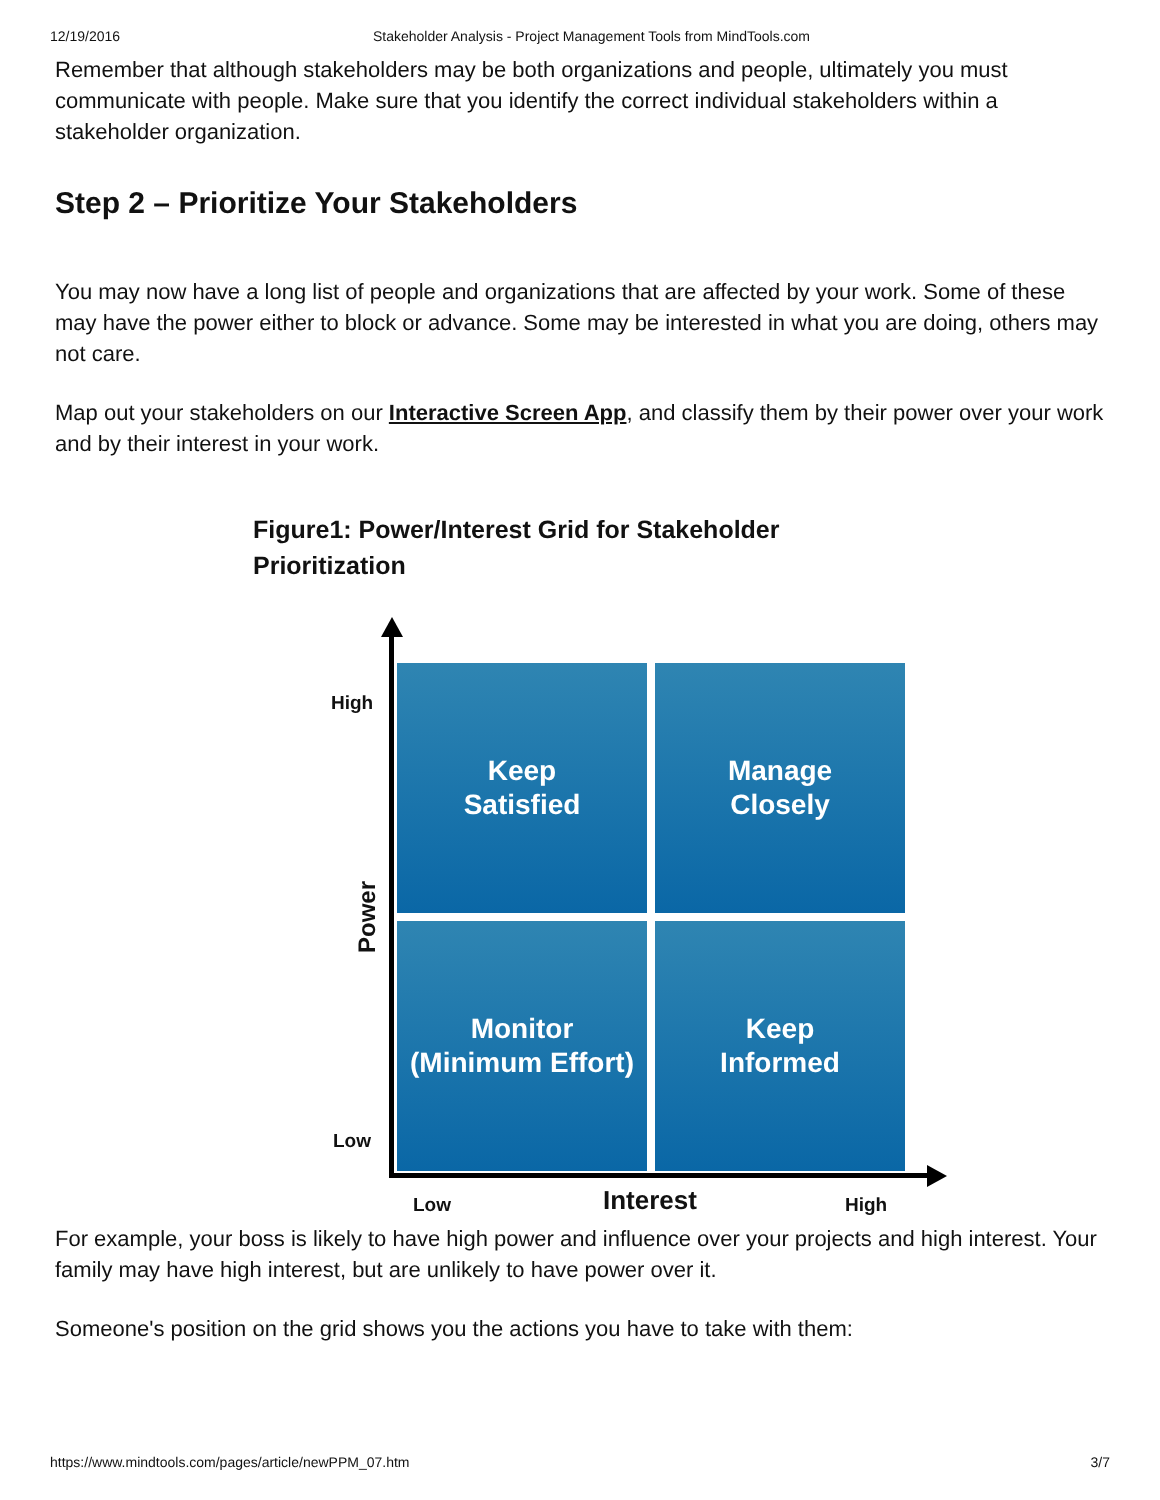12/19/2016 Stakeholder Analysis - Project Management Tools from MindTools.com
Remember that although stakeholders may be both organizations and people, ultimately you must communicate with people. Make sure that you identify the correct individual stakeholders within a stakeholder organization.
Step 2 – Prioritize Your Stakeholders
You may now have a long list of people and organizations that are affected by your work. Some of these may have the power either to block or advance. Some may be interested in what you are doing, others may not care.
Map out your stakeholders on our Interactive Screen App, and classify them by their power over your work and by their interest in your work.
Figure1: Power/Interest Grid for Stakeholder Prioritization
Keep
Satisfied
Manage
Closely
Monitor
(Minimum Effort)
Keep
Informed
High
Low
Power
Low Interest High
For example, your boss is likely to have high power and influence over your projects and high interest. Your family may have high interest, but are unlikely to have power over it.
Someone's position on the grid shows you the actions you have to take with them:
https://www.mindtools.com/pages/article/newPPM_07.htm 3/7